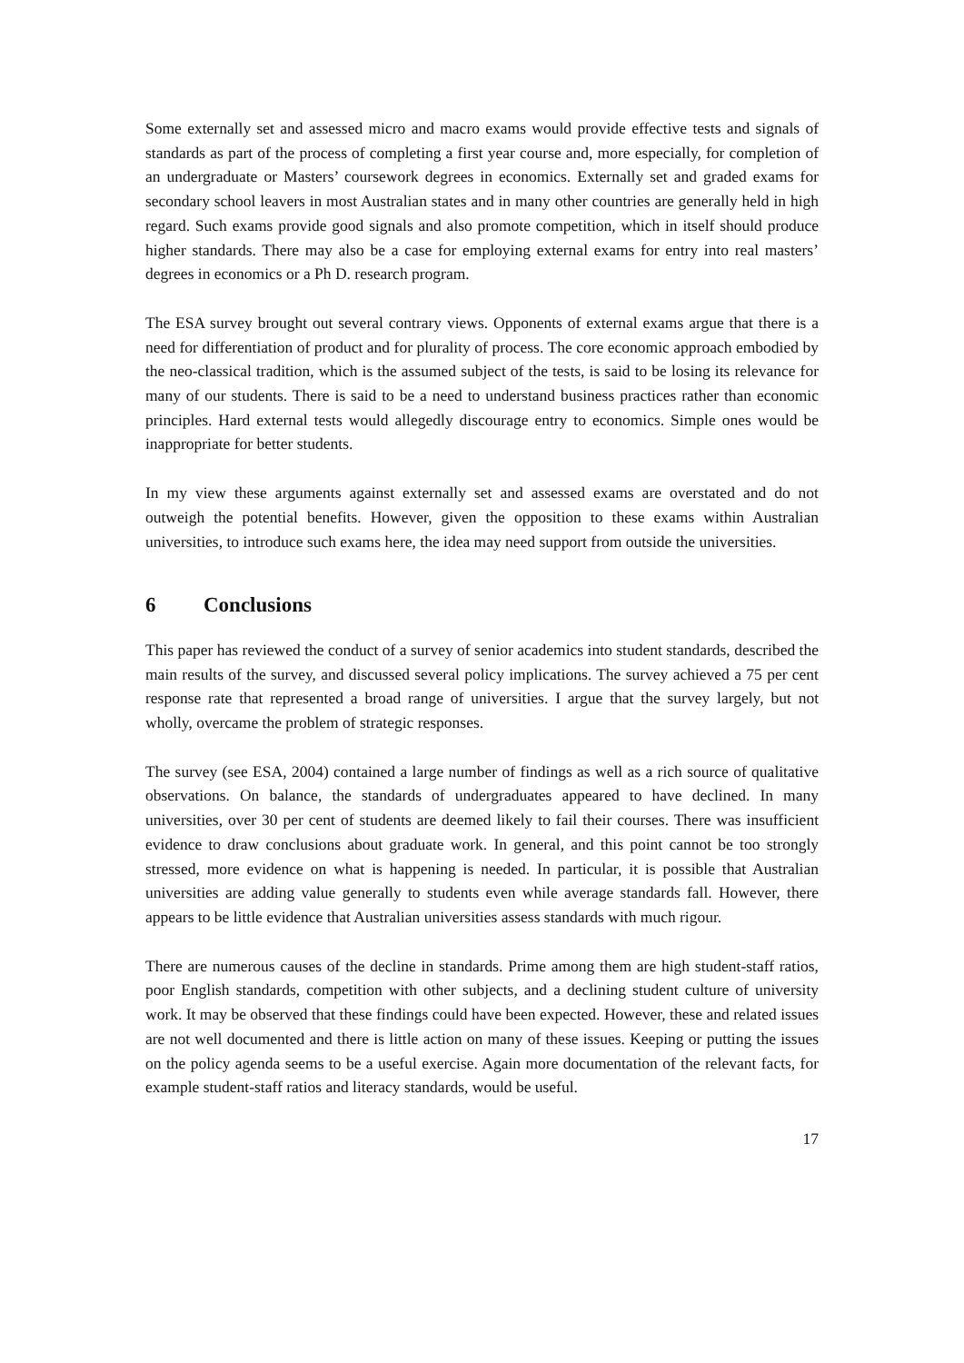Some externally set and assessed micro and macro exams would provide effective tests and signals of standards as part of the process of completing a first year course and, more especially, for completion of an undergraduate or Masters’ coursework degrees in economics. Externally set and graded exams for secondary school leavers in most Australian states and in many other countries are generally held in high regard. Such exams provide good signals and also promote competition, which in itself should produce higher standards. There may also be a case for employing external exams for entry into real masters’ degrees in economics or a Ph D. research program.
The ESA survey brought out several contrary views. Opponents of external exams argue that there is a need for differentiation of product and for plurality of process. The core economic approach embodied by the neo-classical tradition, which is the assumed subject of the tests, is said to be losing its relevance for many of our students. There is said to be a need to understand business practices rather than economic principles. Hard external tests would allegedly discourage entry to economics. Simple ones would be inappropriate for better students.
In my view these arguments against externally set and assessed exams are overstated and do not outweigh the potential benefits. However, given the opposition to these exams within Australian universities, to introduce such exams here, the idea may need support from outside the universities.
6 Conclusions
This paper has reviewed the conduct of a survey of senior academics into student standards, described the main results of the survey, and discussed several policy implications. The survey achieved a 75 per cent response rate that represented a broad range of universities. I argue that the survey largely, but not wholly, overcame the problem of strategic responses.
The survey (see ESA, 2004) contained a large number of findings as well as a rich source of qualitative observations. On balance, the standards of undergraduates appeared to have declined. In many universities, over 30 per cent of students are deemed likely to fail their courses. There was insufficient evidence to draw conclusions about graduate work. In general, and this point cannot be too strongly stressed, more evidence on what is happening is needed. In particular, it is possible that Australian universities are adding value generally to students even while average standards fall. However, there appears to be little evidence that Australian universities assess standards with much rigour.
There are numerous causes of the decline in standards. Prime among them are high student-staff ratios, poor English standards, competition with other subjects, and a declining student culture of university work. It may be observed that these findings could have been expected. However, these and related issues are not well documented and there is little action on many of these issues. Keeping or putting the issues on the policy agenda seems to be a useful exercise. Again more documentation of the relevant facts, for example student-staff ratios and literacy standards, would be useful.
17